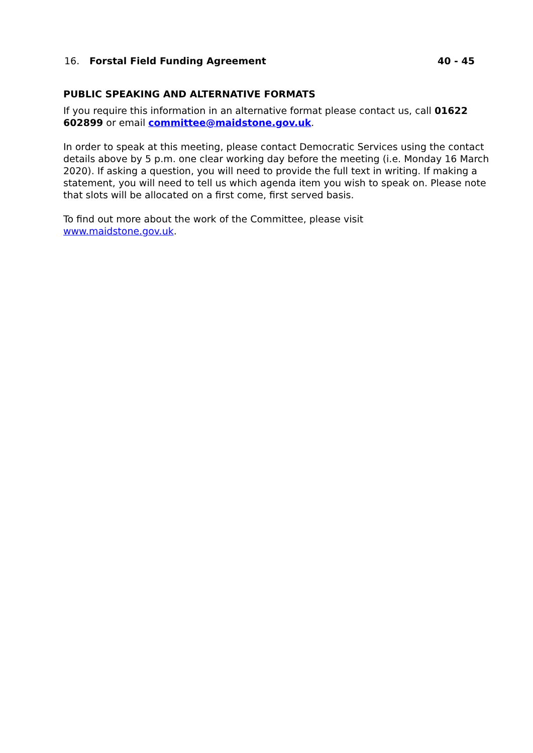16. Forstal Field Funding Agreement 40 - 45
PUBLIC SPEAKING AND ALTERNATIVE FORMATS
If you require this information in an alternative format please contact us, call 01622 602899 or email committee@maidstone.gov.uk.
In order to speak at this meeting, please contact Democratic Services using the contact details above by 5 p.m. one clear working day before the meeting (i.e. Monday 16 March 2020). If asking a question, you will need to provide the full text in writing. If making a statement, you will need to tell us which agenda item you wish to speak on. Please note that slots will be allocated on a first come, first served basis.
To find out more about the work of the Committee, please visit
www.maidstone.gov.uk.